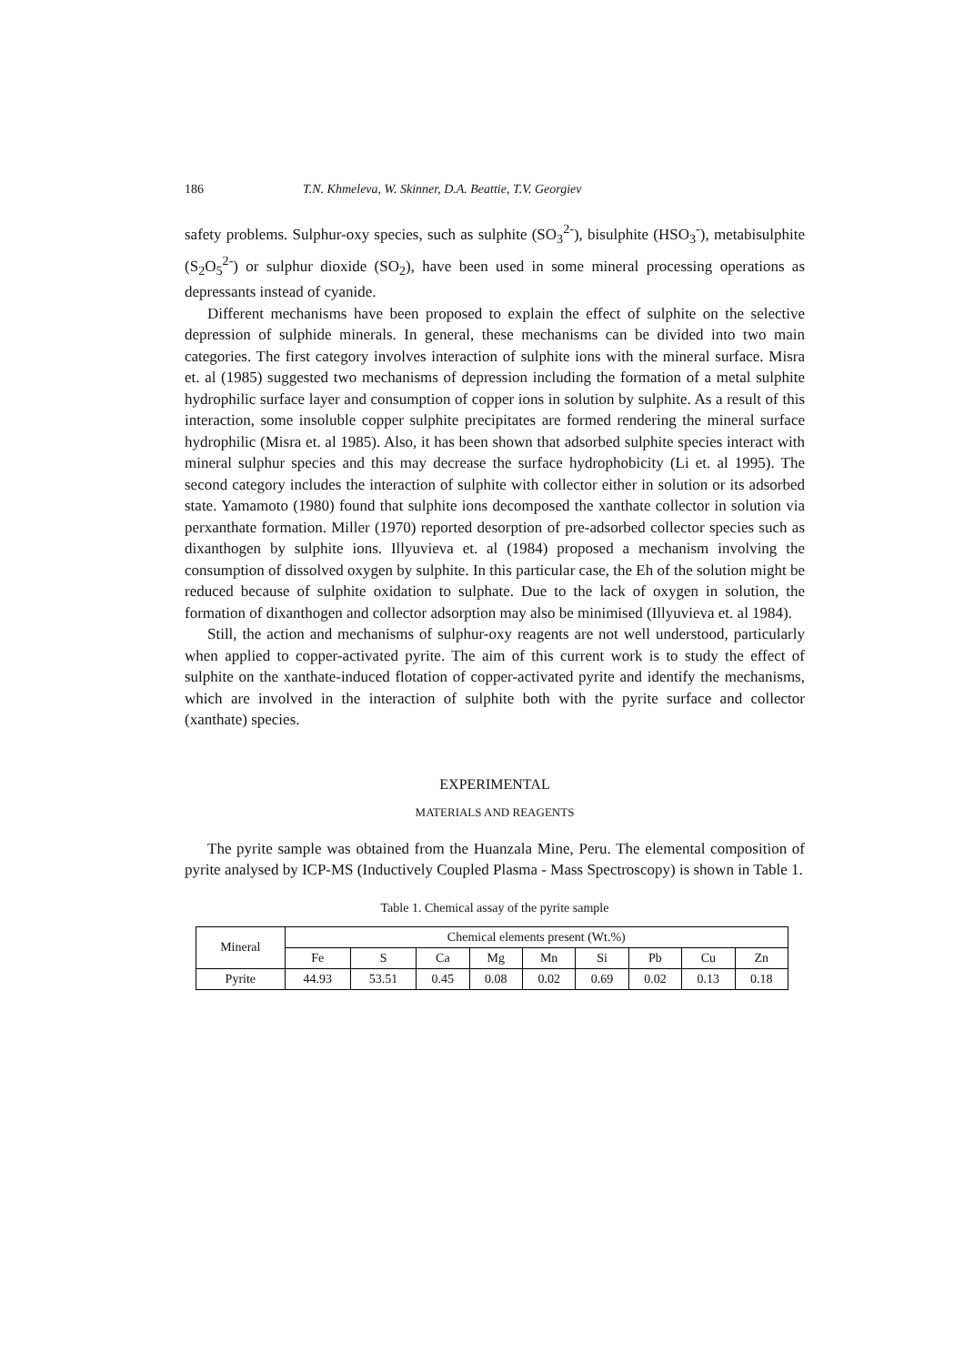186 T.N. Khmeleva, W. Skinner, D.A. Beattie, T.V. Georgiev
safety problems. Sulphur-oxy species, such as sulphite (SO<sub>3</sub><sup>2-</sup>), bisulphite (HSO<sub>3</sub><sup>-</sup>), metabisulphite (S<sub>2</sub>O<sub>5</sub><sup>2-</sup>) or sulphur dioxide (SO<sub>2</sub>), have been used in some mineral processing operations as depressants instead of cyanide.
Different mechanisms have been proposed to explain the effect of sulphite on the selective depression of sulphide minerals. In general, these mechanisms can be divided into two main categories. The first category involves interaction of sulphite ions with the mineral surface. Misra et. al (1985) suggested two mechanisms of depression including the formation of a metal sulphite hydrophilic surface layer and consumption of copper ions in solution by sulphite. As a result of this interaction, some insoluble copper sulphite precipitates are formed rendering the mineral surface hydrophilic (Misra et. al 1985). Also, it has been shown that adsorbed sulphite species interact with mineral sulphur species and this may decrease the surface hydrophobicity (Li et. al 1995). The second category includes the interaction of sulphite with collector either in solution or its adsorbed state. Yamamoto (1980) found that sulphite ions decomposed the xanthate collector in solution via perxanthate formation. Miller (1970) reported desorption of pre-adsorbed collector species such as dixanthogen by sulphite ions. Illyuvieva et. al (1984) proposed a mechanism involving the consumption of dissolved oxygen by sulphite. In this particular case, the Eh of the solution might be reduced because of sulphite oxidation to sulphate. Due to the lack of oxygen in solution, the formation of dixanthogen and collector adsorption may also be minimised (Illyuvieva et. al 1984).
Still, the action and mechanisms of sulphur-oxy reagents are not well understood, particularly when applied to copper-activated pyrite. The aim of this current work is to study the effect of sulphite on the xanthate-induced flotation of copper-activated pyrite and identify the mechanisms, which are involved in the interaction of sulphite both with the pyrite surface and collector (xanthate) species.
EXPERIMENTAL
MATERIALS AND REAGENTS
The pyrite sample was obtained from the Huanzala Mine, Peru. The elemental composition of pyrite analysed by ICP-MS (Inductively Coupled Plasma - Mass Spectroscopy) is shown in Table 1.
Table 1. Chemical assay of the pyrite sample
| Mineral | Chemical elements present (Wt.%) | | | | | | | | |
| --- | --- | --- | --- | --- | --- | --- | --- | --- | --- |
| | Fe | S | Ca | Mg | Mn | Si | Pb | Cu | Zn |
| Pyrite | 44.93 | 53.51 | 0.45 | 0.08 | 0.02 | 0.69 | 0.02 | 0.13 | 0.18 |